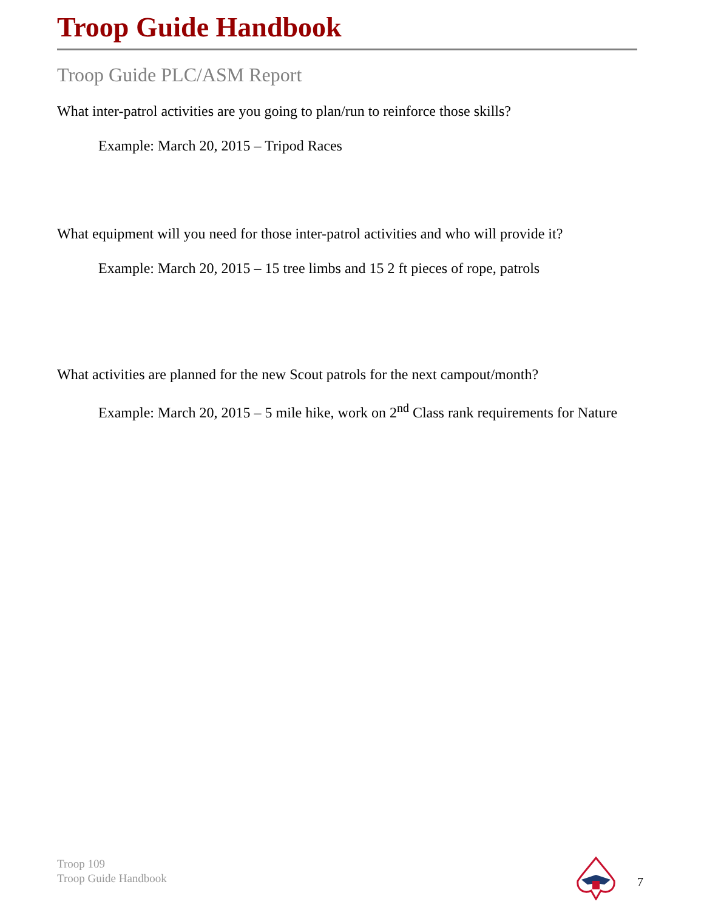Troop Guide Handbook
Troop Guide PLC/ASM Report
What inter-patrol activities are you going to plan/run to reinforce those skills?
Example: March 20, 2015 – Tripod Races
What equipment will you need for those inter-patrol activities and who will provide it?
Example: March 20, 2015 – 15 tree limbs and 15 2 ft pieces of rope, patrols
What activities are planned for the new Scout patrols for the next campout/month?
Example: March 20, 2015 – 5 mile hike, work on 2<sup>nd</sup> Class rank requirements for Nature
Troop 109
Troop Guide Handbook
7